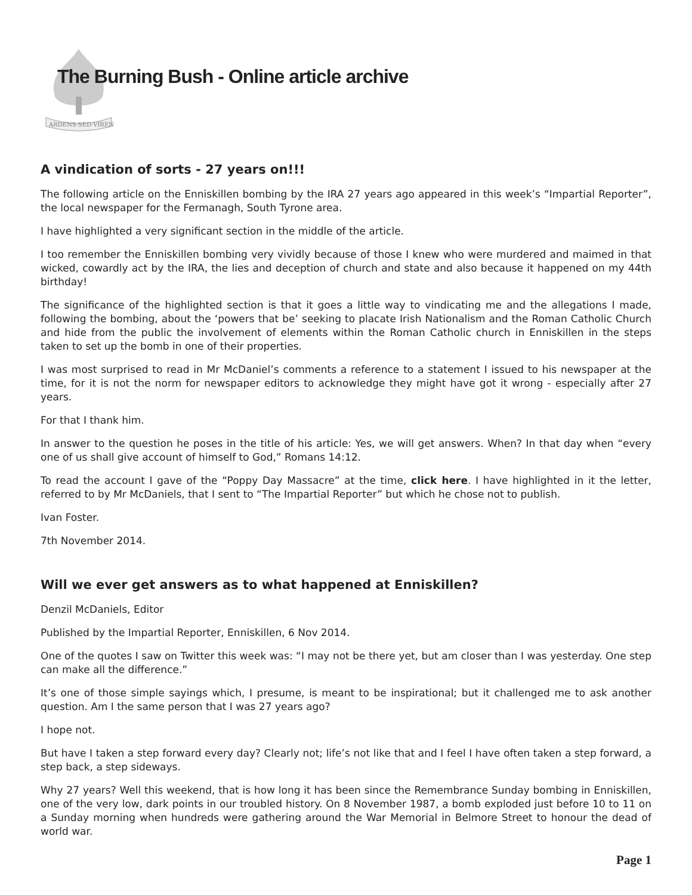ARDENS·SED·VIRENS
The Burning Bush - Online article archive
A vindication of sorts - 27 years on!!!
The following article on the Enniskillen bombing by the IRA 27 years ago appeared in this week’s “Impartial Reporter”, the local newspaper for the Fermanagh, South Tyrone area.
I have highlighted a very significant section in the middle of the article.
I too remember the Enniskillen bombing very vividly because of those I knew who were murdered and maimed in that wicked, cowardly act by the IRA, the lies and deception of church and state and also because it happened on my 44th birthday!
The significance of the highlighted section is that it goes a little way to vindicating me and the allegations I made, following the bombing, about the ‘powers that be’ seeking to placate Irish Nationalism and the Roman Catholic Church and hide from the public the involvement of elements within the Roman Catholic church in Enniskillen in the steps taken to set up the bomb in one of their properties.
I was most surprised to read in Mr McDaniel’s comments a reference to a statement I issued to his newspaper at the time, for it is not the norm for newspaper editors to acknowledge they might have got it wrong - especially after 27 years.
For that I thank him.
In answer to the question he poses in the title of his article: Yes, we will get answers. When? In that day when “every one of us shall give account of himself to God,” Romans 14:12.
To read the account I gave of the “Poppy Day Massacre” at the time, click here. I have highlighted in it the letter, referred to by Mr McDaniels, that I sent to “The Impartial Reporter” but which he chose not to publish.
Ivan Foster.
7th November 2014.
Will we ever get answers as to what happened at Enniskillen?
Denzil McDaniels, Editor
Published by the Impartial Reporter, Enniskillen, 6 Nov 2014.
One of the quotes I saw on Twitter this week was: “I may not be there yet, but am closer than I was yesterday. One step can make all the difference.”
It’s one of those simple sayings which, I presume, is meant to be inspirational; but it challenged me to ask another question. Am I the same person that I was 27 years ago?
I hope not.
But have I taken a step forward every day? Clearly not; life’s not like that and I feel I have often taken a step forward, a step back, a step sideways.
Why 27 years? Well this weekend, that is how long it has been since the Remembrance Sunday bombing in Enniskillen, one of the very low, dark points in our troubled history. On 8 November 1987, a bomb exploded just before 10 to 11 on a Sunday morning when hundreds were gathering around the War Memorial in Belmore Street to honour the dead of world war.
Page 1